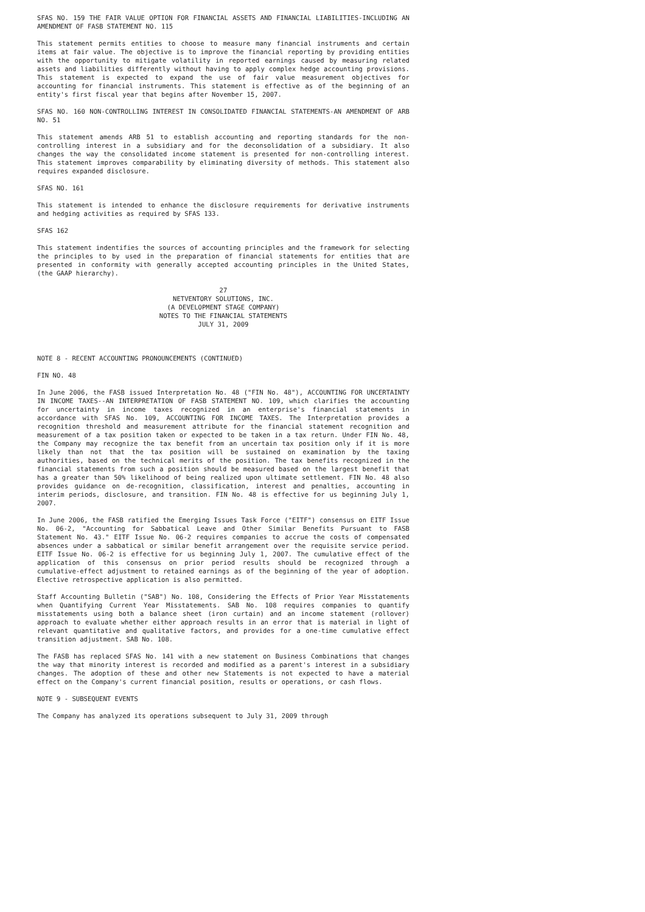SFAS NO. 159 THE FAIR VALUE OPTION FOR FINANCIAL ASSETS AND FINANCIAL LIABILITIES-INCLUDING AN AMENDMENT OF FASB STATEMENT NO. 115
This statement permits entities to choose to measure many financial instruments and certain items at fair value. The objective is to improve the financial reporting by providing entities with the opportunity to mitigate volatility in reported earnings caused by measuring related assets and liabilities differently without having to apply complex hedge accounting provisions. This statement is expected to expand the use of fair value measurement objectives for accounting for financial instruments. This statement is effective as of the beginning of an entity's first fiscal year that begins after November 15, 2007.
SFAS NO. 160 NON-CONTROLLING INTEREST IN CONSOLIDATED FINANCIAL STATEMENTS-AN AMENDMENT OF ARB NO. 51
This statement amends ARB 51 to establish accounting and reporting standards for the non-controlling interest in a subsidiary and for the deconsolidation of a subsidiary. It also changes the way the consolidated income statement is presented for non-controlling interest. This statement improves comparability by eliminating diversity of methods. This statement also requires expanded disclosure.
SFAS NO. 161
This statement is intended to enhance the disclosure requirements for derivative instruments and hedging activities as required by SFAS 133.
SFAS 162
This statement indentifies the sources of accounting principles and the framework for selecting the principles to by used in the preparation of financial statements for entities that are presented in conformity with generally accepted accounting principles in the United States, (the GAAP hierarchy).
27
NETVENTORY SOLUTIONS, INC.
(A DEVELOPMENT STAGE COMPANY)
NOTES TO THE FINANCIAL STATEMENTS
JULY 31, 2009
NOTE 8 - RECENT ACCOUNTING PRONOUNCEMENTS (CONTINUED)
FIN NO. 48
In June 2006, the FASB issued Interpretation No. 48 ("FIN No. 48"), ACCOUNTING FOR UNCERTAINTY IN INCOME TAXES--AN INTERPRETATION OF FASB STATEMENT NO. 109, which clarifies the accounting for uncertainty in income taxes recognized in an enterprise's financial statements in accordance with SFAS No. 109, ACCOUNTING FOR INCOME TAXES. The Interpretation provides a recognition threshold and measurement attribute for the financial statement recognition and measurement of a tax position taken or expected to be taken in a tax return. Under FIN No. 48, the Company may recognize the tax benefit from an uncertain tax position only if it is more likely than not that the tax position will be sustained on examination by the taxing authorities, based on the technical merits of the position. The tax benefits recognized in the financial statements from such a position should be measured based on the largest benefit that has a greater than 50% likelihood of being realized upon ultimate settlement. FIN No. 48 also provides guidance on de-recognition, classification, interest and penalties, accounting in interim periods, disclosure, and transition. FIN No. 48 is effective for us beginning July 1, 2007.
In June 2006, the FASB ratified the Emerging Issues Task Force ("EITF") consensus on EITF Issue No. 06-2, "Accounting for Sabbatical Leave and Other Similar Benefits Pursuant to FASB Statement No. 43." EITF Issue No. 06-2 requires companies to accrue the costs of compensated absences under a sabbatical or similar benefit arrangement over the requisite service period. EITF Issue No. 06-2 is effective for us beginning July 1, 2007. The cumulative effect of the application of this consensus on prior period results should be recognized through a cumulative-effect adjustment to retained earnings as of the beginning of the year of adoption. Elective retrospective application is also permitted.
Staff Accounting Bulletin ("SAB") No. 108, Considering the Effects of Prior Year Misstatements when Quantifying Current Year Misstatements. SAB No. 108 requires companies to quantify misstatements using both a balance sheet (iron curtain) and an income statement (rollover) approach to evaluate whether either approach results in an error that is material in light of relevant quantitative and qualitative factors, and provides for a one-time cumulative effect transition adjustment. SAB No. 108.
The FASB has replaced SFAS No. 141 with a new statement on Business Combinations that changes the way that minority interest is recorded and modified as a parent's interest in a subsidiary changes. The adoption of these and other new Statements is not expected to have a material effect on the Company's current financial position, results or operations, or cash flows.
NOTE 9 - SUBSEQUENT EVENTS
The Company has analyzed its operations subsequent to July 31, 2009 through